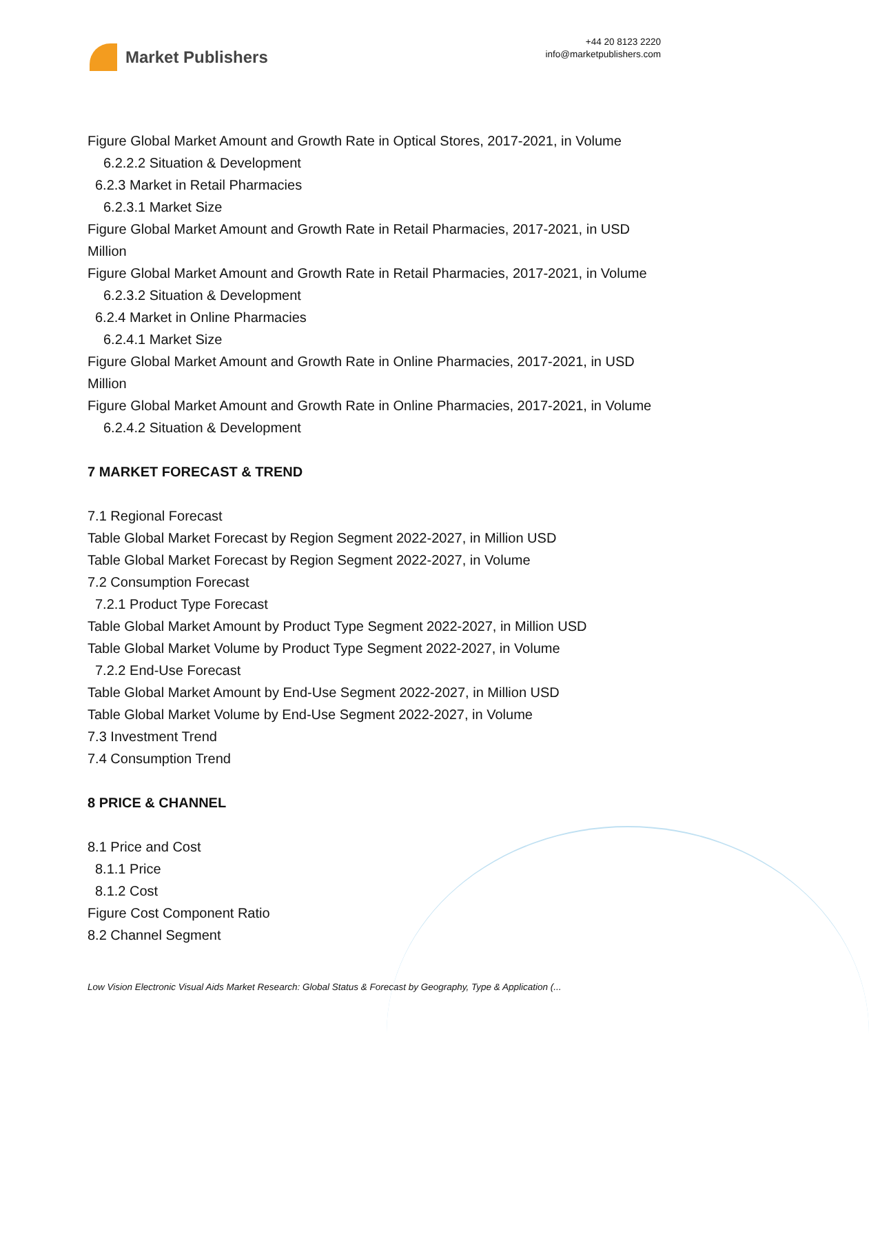Market Publishers
+44 20 8123 2220
info@marketpublishers.com
Figure Global Market Amount and Growth Rate in Optical Stores, 2017-2021, in Volume
6.2.2.2 Situation & Development
6.2.3 Market in Retail Pharmacies
6.2.3.1 Market Size
Figure Global Market Amount and Growth Rate in Retail Pharmacies, 2017-2021, in USD Million
Figure Global Market Amount and Growth Rate in Retail Pharmacies, 2017-2021, in Volume
6.2.3.2 Situation & Development
6.2.4 Market in Online Pharmacies
6.2.4.1 Market Size
Figure Global Market Amount and Growth Rate in Online Pharmacies, 2017-2021, in USD Million
Figure Global Market Amount and Growth Rate in Online Pharmacies, 2017-2021, in Volume
6.2.4.2 Situation & Development
7 MARKET FORECAST & TREND
7.1 Regional Forecast
Table Global Market Forecast by Region Segment 2022-2027, in Million USD
Table Global Market Forecast by Region Segment 2022-2027, in Volume
7.2 Consumption Forecast
7.2.1 Product Type Forecast
Table Global Market Amount by Product Type Segment 2022-2027, in Million USD
Table Global Market Volume by Product Type Segment 2022-2027, in Volume
7.2.2 End-Use Forecast
Table Global Market Amount by End-Use Segment 2022-2027, in Million USD
Table Global Market Volume by End-Use Segment 2022-2027, in Volume
7.3 Investment Trend
7.4 Consumption Trend
8 PRICE & CHANNEL
8.1 Price and Cost
8.1.1 Price
8.1.2 Cost
Figure Cost Component Ratio
8.2 Channel Segment
Low Vision Electronic Visual Aids Market Research: Global Status & Forecast by Geography, Type & Application (...